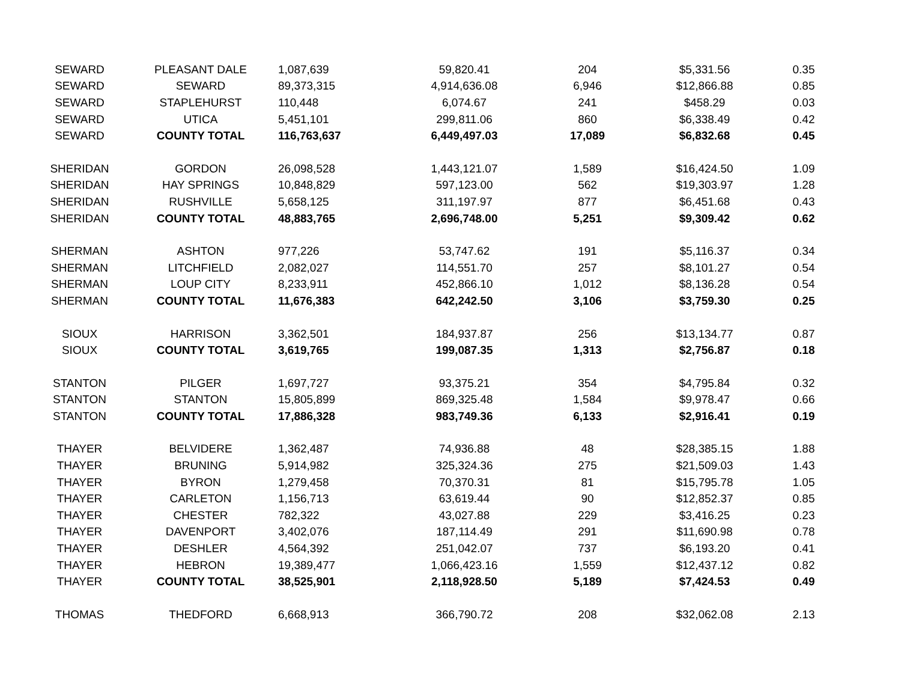| SEWARD | PLEASANT DALE | 1,087,639 | 59,820.41 | 204 | $5,331.56 | 0.35 |
| SEWARD | SEWARD | 89,373,315 | 4,914,636.08 | 6,946 | $12,866.88 | 0.85 |
| SEWARD | STAPLEHURST | 110,448 | 6,074.67 | 241 | $458.29 | 0.03 |
| SEWARD | UTICA | 5,451,101 | 299,811.06 | 860 | $6,338.49 | 0.42 |
| SEWARD | COUNTY TOTAL | 116,763,637 | 6,449,497.03 | 17,089 | $6,832.68 | 0.45 |
| SHERIDAN | GORDON | 26,098,528 | 1,443,121.07 | 1,589 | $16,424.50 | 1.09 |
| SHERIDAN | HAY SPRINGS | 10,848,829 | 597,123.00 | 562 | $19,303.97 | 1.28 |
| SHERIDAN | RUSHVILLE | 5,658,125 | 311,197.97 | 877 | $6,451.68 | 0.43 |
| SHERIDAN | COUNTY TOTAL | 48,883,765 | 2,696,748.00 | 5,251 | $9,309.42 | 0.62 |
| SHERMAN | ASHTON | 977,226 | 53,747.62 | 191 | $5,116.37 | 0.34 |
| SHERMAN | LITCHFIELD | 2,082,027 | 114,551.70 | 257 | $8,101.27 | 0.54 |
| SHERMAN | LOUP CITY | 8,233,911 | 452,866.10 | 1,012 | $8,136.28 | 0.54 |
| SHERMAN | COUNTY TOTAL | 11,676,383 | 642,242.50 | 3,106 | $3,759.30 | 0.25 |
| SIOUX | HARRISON | 3,362,501 | 184,937.87 | 256 | $13,134.77 | 0.87 |
| SIOUX | COUNTY TOTAL | 3,619,765 | 199,087.35 | 1,313 | $2,756.87 | 0.18 |
| STANTON | PILGER | 1,697,727 | 93,375.21 | 354 | $4,795.84 | 0.32 |
| STANTON | STANTON | 15,805,899 | 869,325.48 | 1,584 | $9,978.47 | 0.66 |
| STANTON | COUNTY TOTAL | 17,886,328 | 983,749.36 | 6,133 | $2,916.41 | 0.19 |
| THAYER | BELVIDERE | 1,362,487 | 74,936.88 | 48 | $28,385.15 | 1.88 |
| THAYER | BRUNING | 5,914,982 | 325,324.36 | 275 | $21,509.03 | 1.43 |
| THAYER | BYRON | 1,279,458 | 70,370.31 | 81 | $15,795.78 | 1.05 |
| THAYER | CARLETON | 1,156,713 | 63,619.44 | 90 | $12,852.37 | 0.85 |
| THAYER | CHESTER | 782,322 | 43,027.88 | 229 | $3,416.25 | 0.23 |
| THAYER | DAVENPORT | 3,402,076 | 187,114.49 | 291 | $11,690.98 | 0.78 |
| THAYER | DESHLER | 4,564,392 | 251,042.07 | 737 | $6,193.20 | 0.41 |
| THAYER | HEBRON | 19,389,477 | 1,066,423.16 | 1,559 | $12,437.12 | 0.82 |
| THAYER | COUNTY TOTAL | 38,525,901 | 2,118,928.50 | 5,189 | $7,424.53 | 0.49 |
| THOMAS | THEDFORD | 6,668,913 | 366,790.72 | 208 | $32,062.08 | 2.13 |